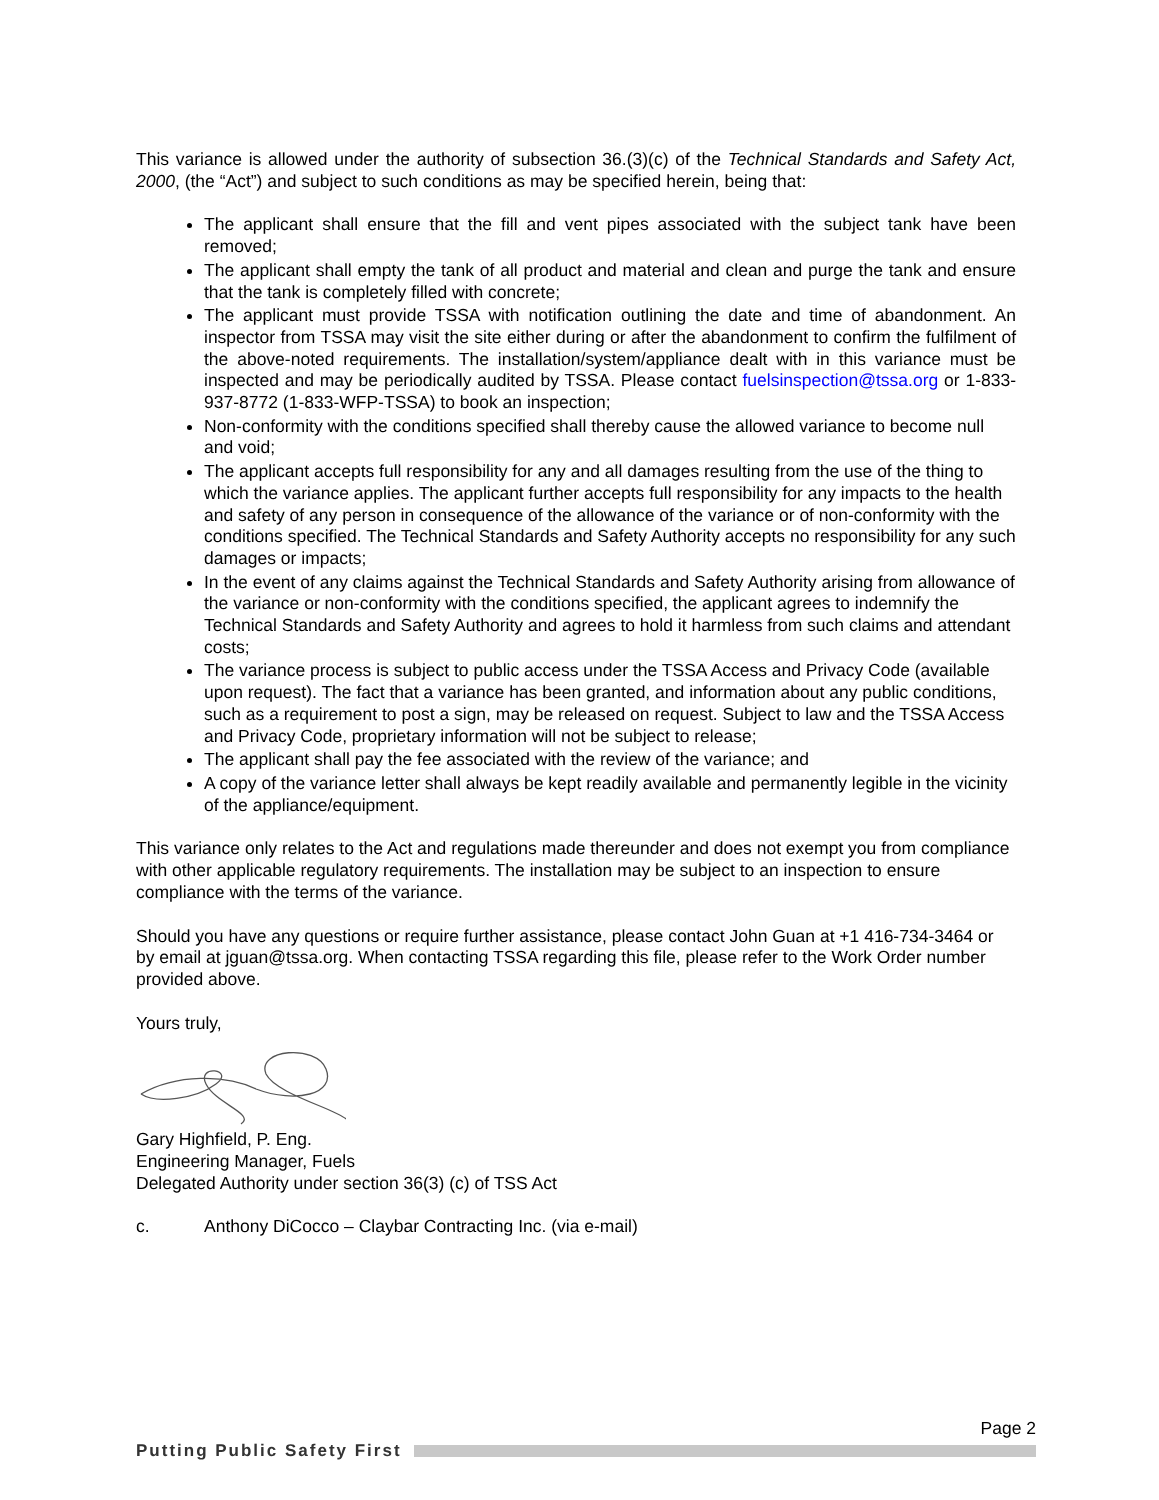This variance is allowed under the authority of subsection 36.(3)(c) of the Technical Standards and Safety Act, 2000, (the “Act”) and subject to such conditions as may be specified herein, being that:
The applicant shall ensure that the fill and vent pipes associated with the subject tank have been removed;
The applicant shall empty the tank of all product and material and clean and purge the tank and ensure that the tank is completely filled with concrete;
The applicant must provide TSSA with notification outlining the date and time of abandonment. An inspector from TSSA may visit the site either during or after the abandonment to confirm the fulfilment of the above-noted requirements. The installation/system/appliance dealt with in this variance must be inspected and may be periodically audited by TSSA. Please contact fuelsinspection@tssa.org or 1-833-937-8772 (1-833-WFP-TSSA) to book an inspection;
Non-conformity with the conditions specified shall thereby cause the allowed variance to become null and void;
The applicant accepts full responsibility for any and all damages resulting from the use of the thing to which the variance applies. The applicant further accepts full responsibility for any impacts to the health and safety of any person in consequence of the allowance of the variance or of non-conformity with the conditions specified. The Technical Standards and Safety Authority accepts no responsibility for any such damages or impacts;
In the event of any claims against the Technical Standards and Safety Authority arising from allowance of the variance or non-conformity with the conditions specified, the applicant agrees to indemnify the Technical Standards and Safety Authority and agrees to hold it harmless from such claims and attendant costs;
The variance process is subject to public access under the TSSA Access and Privacy Code (available upon request). The fact that a variance has been granted, and information about any public conditions, such as a requirement to post a sign, may be released on request. Subject to law and the TSSA Access and Privacy Code, proprietary information will not be subject to release;
The applicant shall pay the fee associated with the review of the variance; and
A copy of the variance letter shall always be kept readily available and permanently legible in the vicinity of the appliance/equipment.
This variance only relates to the Act and regulations made thereunder and does not exempt you from compliance with other applicable regulatory requirements. The installation may be subject to an inspection to ensure compliance with the terms of the variance.
Should you have any questions or require further assistance, please contact John Guan at +1 416-734-3464 or by email at jguan@tssa.org. When contacting TSSA regarding this file, please refer to the Work Order number provided above.
Yours truly,
Gary Highfield, P. Eng.
Engineering Manager, Fuels
Delegated Authority under section 36(3) (c) of TSS Act
c. Anthony DiCocco – Claybar Contracting Inc. (via e-mail)
Page 2
Putting Public Safety First